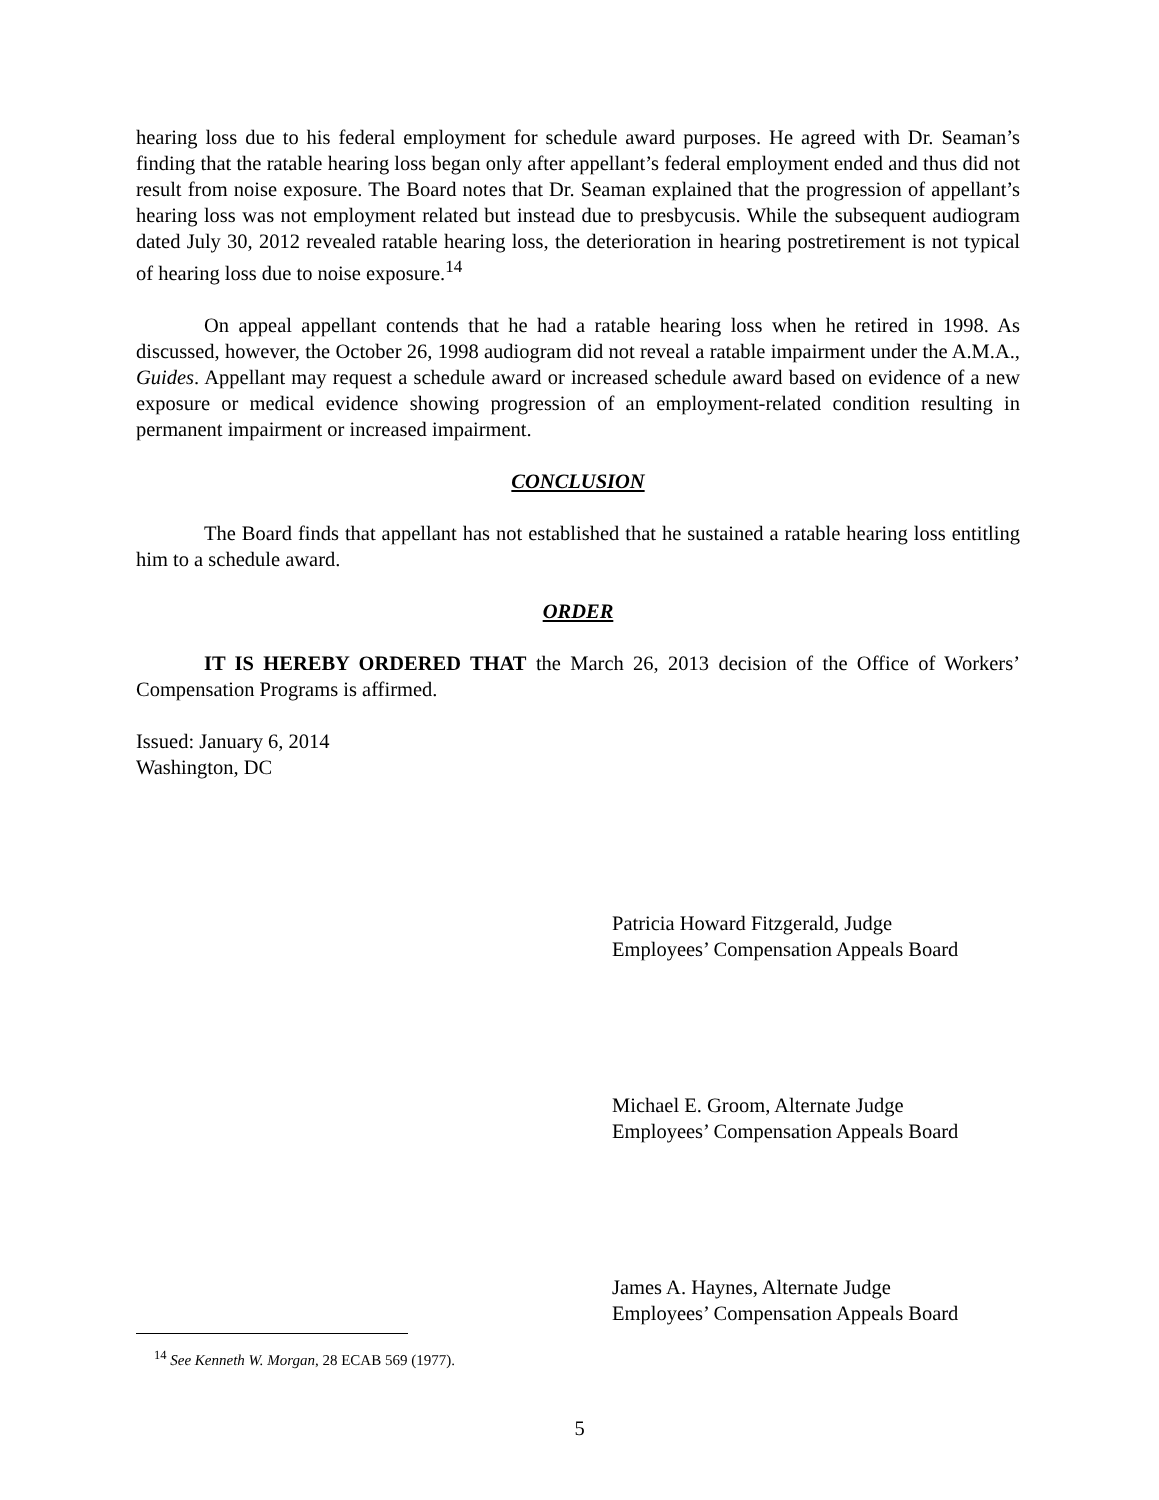hearing loss due to his federal employment for schedule award purposes. He agreed with Dr. Seaman’s finding that the ratable hearing loss began only after appellant’s federal employment ended and thus did not result from noise exposure. The Board notes that Dr. Seaman explained that the progression of appellant’s hearing loss was not employment related but instead due to presbycusis. While the subsequent audiogram dated July 30, 2012 revealed ratable hearing loss, the deterioration in hearing postretirement is not typical of hearing loss due to noise exposure.<sup>14</sup>
On appeal appellant contends that he had a ratable hearing loss when he retired in 1998. As discussed, however, the October 26, 1998 audiogram did not reveal a ratable impairment under the A.M.A., Guides. Appellant may request a schedule award or increased schedule award based on evidence of a new exposure or medical evidence showing progression of an employment-related condition resulting in permanent impairment or increased impairment.
CONCLUSION
The Board finds that appellant has not established that he sustained a ratable hearing loss entitling him to a schedule award.
ORDER
IT IS HEREBY ORDERED THAT the March 26, 2013 decision of the Office of Workers’ Compensation Programs is affirmed.
Issued: January 6, 2014
Washington, DC
Patricia Howard Fitzgerald, Judge
Employees’ Compensation Appeals Board
Michael E. Groom, Alternate Judge
Employees’ Compensation Appeals Board
James A. Haynes, Alternate Judge
Employees’ Compensation Appeals Board
<sup>14</sup> See Kenneth W. Morgan, 28 ECAB 569 (1977).
5